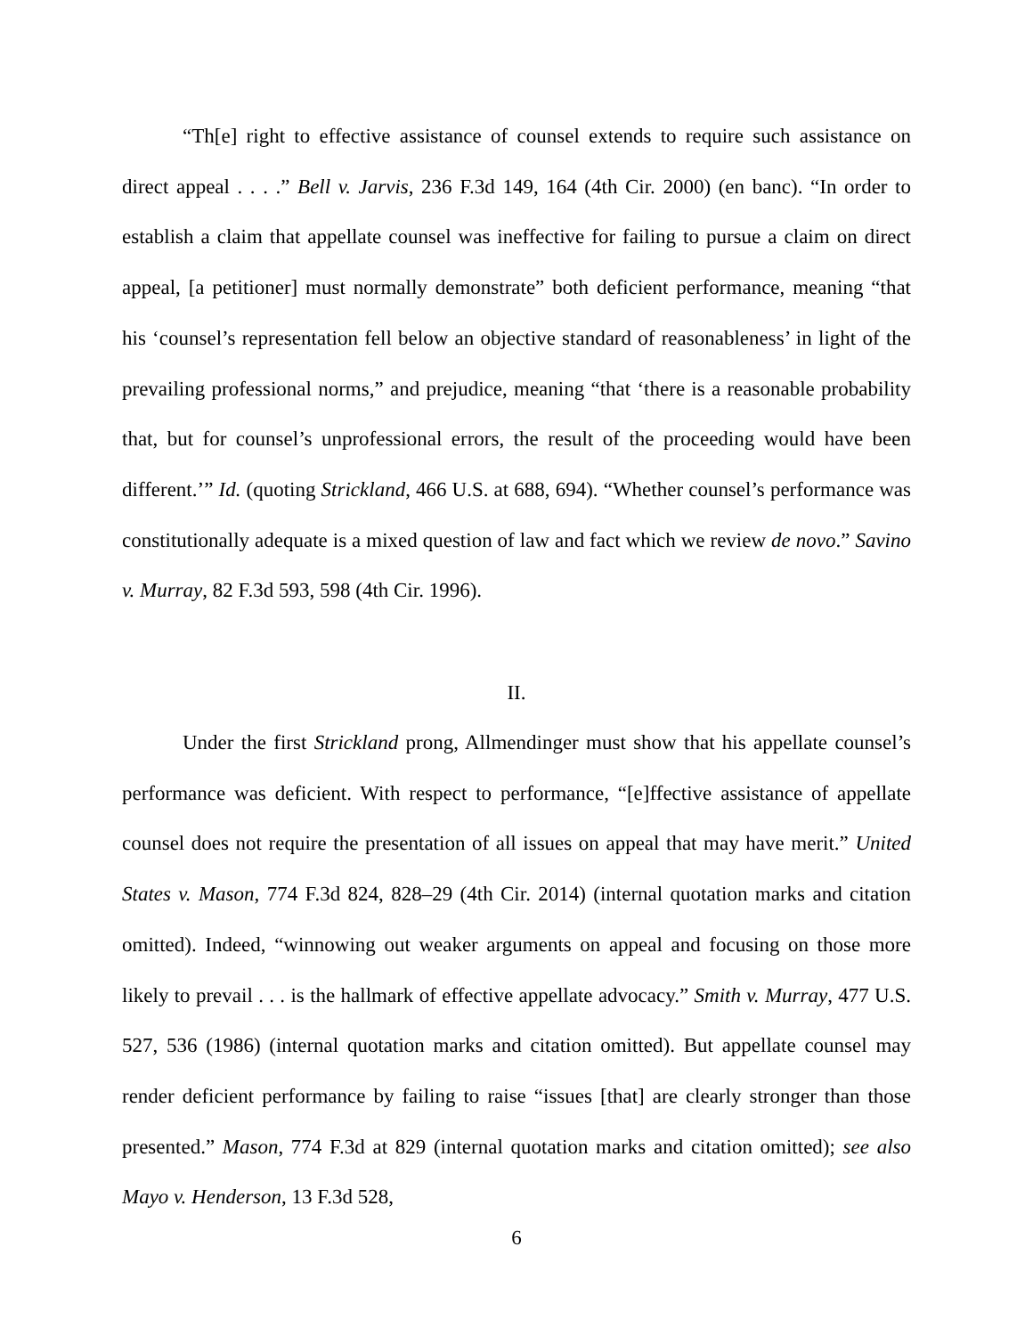“Th[e] right to effective assistance of counsel extends to require such assistance on direct appeal . . . .” Bell v. Jarvis, 236 F.3d 149, 164 (4th Cir. 2000) (en banc). “In order to establish a claim that appellate counsel was ineffective for failing to pursue a claim on direct appeal, [a petitioner] must normally demonstrate” both deficient performance, meaning “that his ‘counsel’s representation fell below an objective standard of reasonableness’ in light of the prevailing professional norms,” and prejudice, meaning “that ‘there is a reasonable probability that, but for counsel’s unprofessional errors, the result of the proceeding would have been different.’” Id. (quoting Strickland, 466 U.S. at 688, 694). “Whether counsel’s performance was constitutionally adequate is a mixed question of law and fact which we review de novo.” Savino v. Murray, 82 F.3d 593, 598 (4th Cir. 1996).
II.
Under the first Strickland prong, Allmendinger must show that his appellate counsel’s performance was deficient. With respect to performance, “[e]ffective assistance of appellate counsel does not require the presentation of all issues on appeal that may have merit.” United States v. Mason, 774 F.3d 824, 828–29 (4th Cir. 2014) (internal quotation marks and citation omitted). Indeed, “winnowing out weaker arguments on appeal and focusing on those more likely to prevail . . . is the hallmark of effective appellate advocacy.” Smith v. Murray, 477 U.S. 527, 536 (1986) (internal quotation marks and citation omitted). But appellate counsel may render deficient performance by failing to raise “issues [that] are clearly stronger than those presented.” Mason, 774 F.3d at 829 (internal quotation marks and citation omitted); see also Mayo v. Henderson, 13 F.3d 528,
6